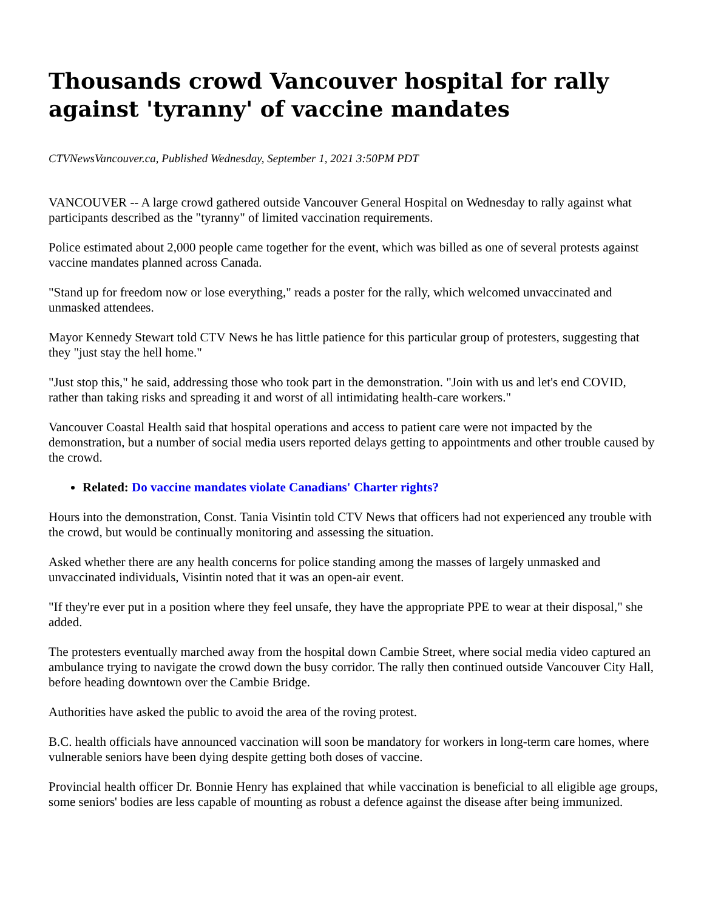Thousands crowd Vancouver hospital for rally against 'tyranny' of vaccine mandates
CTVNewsVancouver.ca, Published Wednesday, September 1, 2021 3:50PM PDT
VANCOUVER -- A large crowd gathered outside Vancouver General Hospital on Wednesday to rally against what participants described as the "tyranny" of limited vaccination requirements.
Police estimated about 2,000 people came together for the event, which was billed as one of several protests against vaccine mandates planned across Canada.
"Stand up for freedom now or lose everything," reads a poster for the rally, which welcomed unvaccinated and unmasked attendees.
Mayor Kennedy Stewart told CTV News he has little patience for this particular group of protesters, suggesting that they "just stay the hell home."
"Just stop this," he said, addressing those who took part in the demonstration. "Join with us and let's end COVID, rather than taking risks and spreading it and worst of all intimidating health-care workers."
Vancouver Coastal Health said that hospital operations and access to patient care were not impacted by the demonstration, but a number of social media users reported delays getting to appointments and other trouble caused by the crowd.
Related: Do vaccine mandates violate Canadians' Charter rights?
Hours into the demonstration, Const. Tania Visintin told CTV News that officers had not experienced any trouble with the crowd, but would be continually monitoring and assessing the situation.
Asked whether there are any health concerns for police standing among the masses of largely unmasked and unvaccinated individuals, Visintin noted that it was an open-air event.
"If they're ever put in a position where they feel unsafe, they have the appropriate PPE to wear at their disposal," she added.
The protesters eventually marched away from the hospital down Cambie Street, where social media video captured an ambulance trying to navigate the crowd down the busy corridor. The rally then continued outside Vancouver City Hall, before heading downtown over the Cambie Bridge.
Authorities have asked the public to avoid the area of the roving protest.
B.C. health officials have announced vaccination will soon be mandatory for workers in long-term care homes, where vulnerable seniors have been dying despite getting both doses of vaccine.
Provincial health officer Dr. Bonnie Henry has explained that while vaccination is beneficial to all eligible age groups, some seniors' bodies are less capable of mounting as robust a defence against the disease after being immunized.